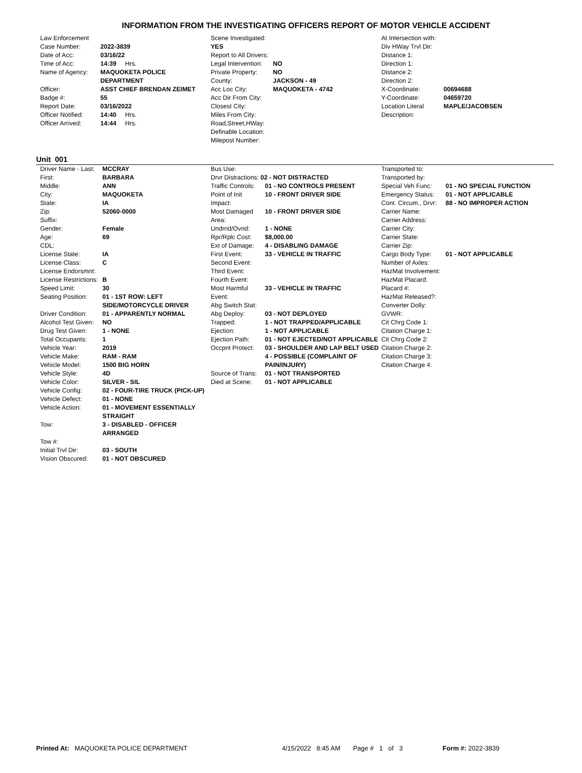INFORMATION FROM THE INVESTIGATING OFFICERS REPORT OF MOTOR VEHICLE ACCIDENT
| Law Enforcement | |
| Case Number: | 2022-3839 |
| Date of Acc: | 03/16/22 |
| Time of Acc: | 14:39 Hrs. |
| Name of Agency: | MAQUOKETA POLICE DEPARTMENT |
| Officer: | ASST CHIEF BRENDAN ZEIMET |
| Badge #: | 55 |
| Report Date: | 03/16/2022 |
| Officer Notified: | 14:40 Hrs. |
| Officer Arrived: | 14:44 Hrs. |
| Scene Investigated: YES | |
| Report to All Drivers: | |
| Legal Intervention: | NO |
| Private Property: | NO |
| County: | JACKSON - 49 |
| Acc Loc City: | MAQUOKETA - 4742 |
| Acc Dir From City: | |
| Closest City: | |
| Miles From City: | |
| Road,Street,HWay: | |
| Definable Location: | |
| Milepost Number: | |
| At Intersection with: | |
| Div HWay Trvl Dir: | |
| Distance 1: | |
| Direction 1: | |
| Distance 2: | |
| Direction 2: | |
| X-Coordinate: | 00694688 |
| Y-Coordinate: | 04659720 |
| Location Literal Description: | MAPLE/JACOBSEN |
Unit 001
| Driver Name - Last: | MCCRAY |
| First: | BARBARA |
| Middle: | ANN |
| City: | MAQUOKETA |
| State: | IA |
| Zip: | 52060-0000 |
| Suffix: | |
| Gender: | Female |
| Age: | 69 |
| CDL: | |
| License State: | IA |
| License Class: | C |
| License Endorsmnt: | |
| License Restrictions: | B |
| Speed Limit: | 30 |
| Seating Position: | 01 - 1ST ROW: LEFT SIDE/MOTORCYCLE DRIVER |
| Driver Condition: | 01 - APPARENTLY NORMAL |
| Alcohol Test Given: | NO |
| Drug Test Given: | 1 - NONE |
| Total Occupants: | 1 |
| Vehicle Year: | 2019 |
| Vehicle Make: | RAM - RAM |
| Vehicle Model: | 1500 BIG HORN |
| Vehicle Style: | 4D |
| Vehicle Color: | SILVER - SIL |
| Vehicle Config: | 02 - FOUR-TIRE TRUCK (PICK-UP) |
| Vehicle Defect: | 01 - NONE |
| Vehicle Action: | 01 - MOVEMENT ESSENTIALLY STRAIGHT |
| Tow: | 3 - DISABLED - OFFICER ARRANGED |
| Tow #: | |
| Initial Trvl Dir: | 03 - SOUTH |
| Vision Obscured: | 01 - NOT OBSCURED |
| Bus Use: | |
| Drvr Distractions: 02 - NOT DISTRACTED | |
| Traffic Controls: | 01 - NO CONTROLS PRESENT |
| Point of Init Impact: | 10 - FRONT DRIVER SIDE |
| Most Damaged Area: | 10 - FRONT DRIVER SIDE |
| Undrrid/Ovrid: | 1 - NONE |
| Rpr/Rplc Cost: | $8,000.00 |
| Ext of Damage: | 4 - DISABLING DAMAGE |
| First Event: | 33 - VEHICLE IN TRAFFIC |
| Second Event: | |
| Third Event: | |
| Fourth Event: | |
| Most Harmful Event: | 33 - VEHICLE IN TRAFFIC |
| Abg Switch Stat: | |
| Abg Deploy: | 03 - NOT DEPLOYED |
| Trapped: | 1 - NOT TRAPPED/APPLICABLE |
| Ejection: | 1 - NOT APPLICABLE |
| Ejection Path: | 01 - NOT EJECTED/NOT APPLICABLE |
| Occpnt Protect: | 03 - SHOULDER AND LAP BELT USED |
| | 4 - POSSIBLE (COMPLAINT OF PAIN/INJURY) |
| Source of Trans: | 01 - NOT TRANSPORTED |
| Died at Scene: | 01 - NOT APPLICABLE |
| Transported to: | |
| Transported by: | |
| Special Veh Func: | 01 - NO SPECIAL FUNCTION |
| Emergency Status: | 01 - NOT APPLICABLE |
| Cont. Circum., Drvr: | 88 - NO IMPROPER ACTION |
| Carrier Name: | |
| Carrier Address: | |
| Carrier City: | |
| Carrier State: | |
| Carrier Zip: | |
| Cargo Body Type: | 01 - NOT APPLICABLE |
| Number of Axles: | |
| HazMat Involvement: | |
| HazMat Placard: | |
| Placard #: | |
| HazMat Released?: | |
| Converter Dolly: | |
| GVWR: | |
| Cit Chrg Code 1: | |
| Citation Charge 1: | |
| Cit Chrg Code 2: | |
| Citation Charge 2: | |
| Citation Charge 3: | |
| Citation Charge 4: | |
Printed At: MAQUOKETA POLICE DEPARTMENT 4/15/2022 8:45 AM Page # 1 of 3
Form #: 2022-3839